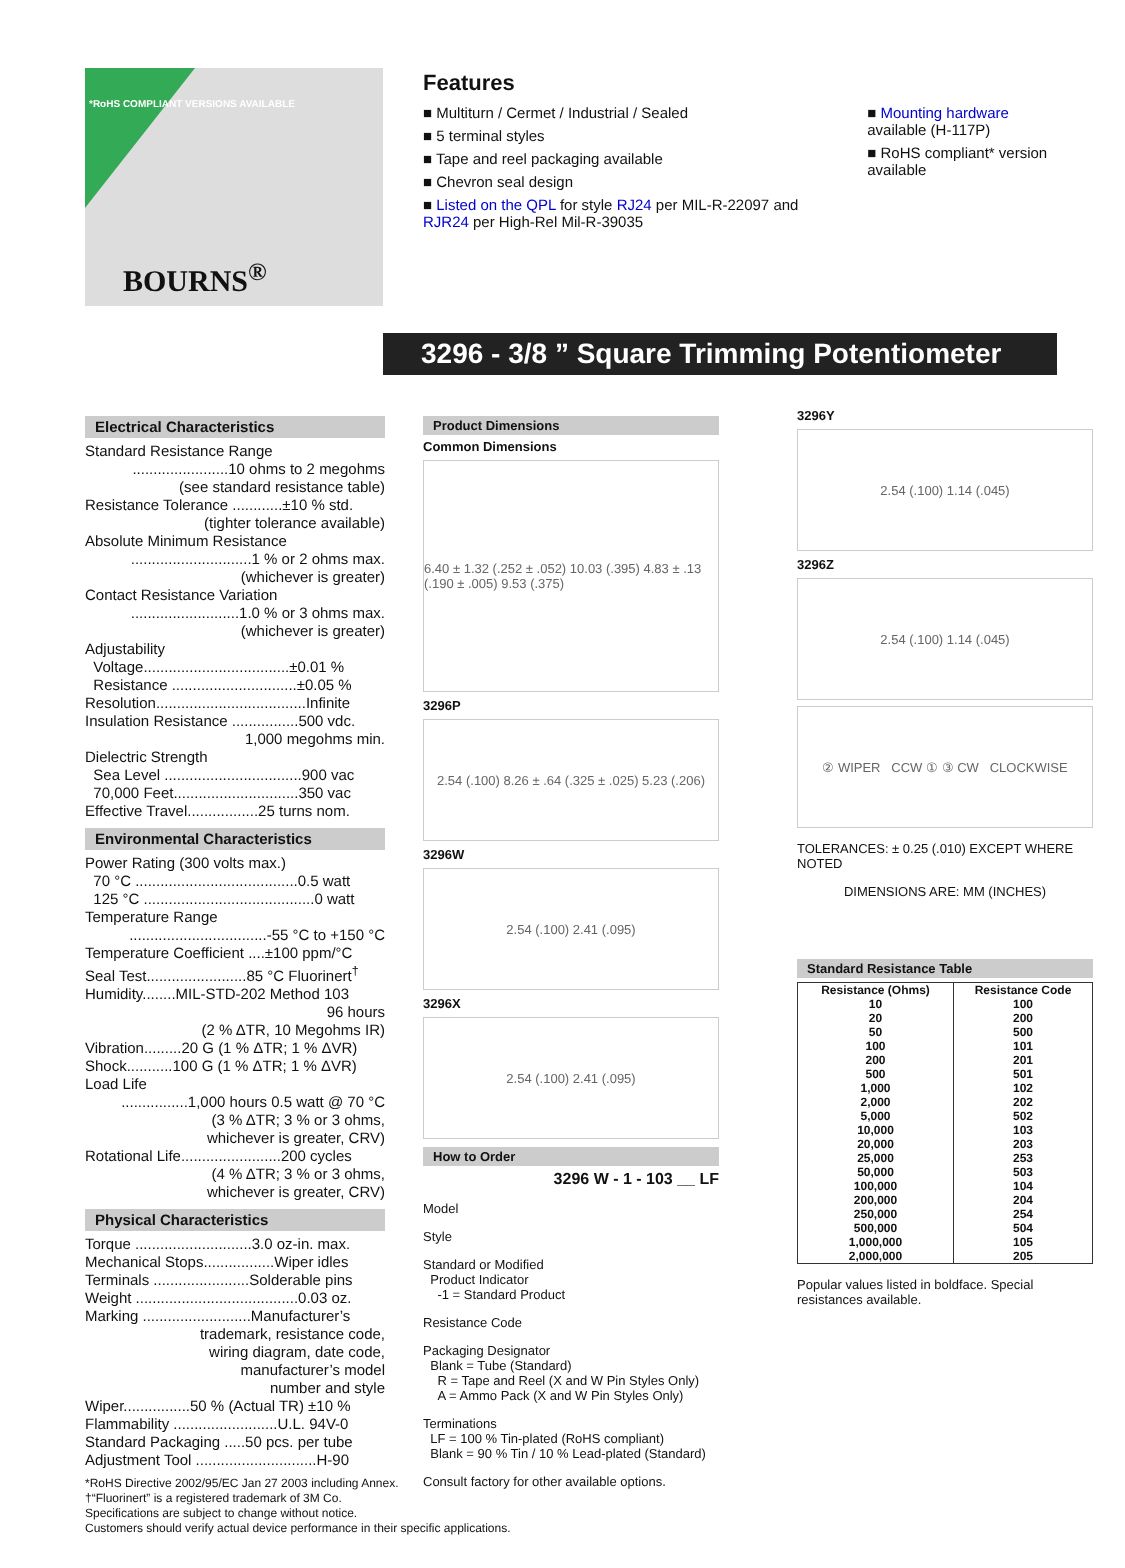*RoHS COMPLIANT VERSIONS AVAILABLE
BOURNS<sup>®</sup>
Features
■ Multiturn / Cermet / Industrial / Sealed
■ 5 terminal styles
■ Tape and reel packaging available
■ Chevron seal design
■ Listed on the QPL for style RJ24 per MIL-R-22097 and RJR24 per High-Rel Mil-R-39035
■ Mounting hardware available (H-117P)
■ RoHS compliant* version available
3296 - 3/8 ” Square Trimming Potentiometer
Electrical Characteristics
Standard Resistance Range
.......................10 ohms to 2 megohms
(see standard resistance table)
Resistance Tolerance ............±10 % std.
(tighter tolerance available)
Absolute Minimum Resistance
.............................1 % or 2 ohms max.
(whichever is greater)
Contact Resistance Variation
..........................1.0 % or 3 ohms max.
(whichever is greater)
Adjustability
Voltage...................................±0.01 %
Resistance ..............................±0.05 %
Resolution....................................Infinite
Insulation Resistance ................500 vdc.
1,000 megohms min.
Dielectric Strength
Sea Level .................................900 vac
70,000 Feet..............................350 vac
Effective Travel.................25 turns nom.
Environmental Characteristics
Power Rating (300 volts max.)
70 °C .......................................0.5 watt
125 °C .........................................0 watt
Temperature Range
.................................-55 °C to +150 °C
Temperature Coefficient ....±100 ppm/°C
Seal Test........................85 °C Fluorinert<sup>†</sup>
Humidity........MIL-STD-202 Method 103
96 hours
(2 % ΔTR, 10 Megohms IR)
Vibration.........20 G (1 % ΔTR; 1 % ΔVR)
Shock...........100 G (1 % ΔTR; 1 % ΔVR)
Load Life
................1,000 hours 0.5 watt @ 70 °C
(3 % ΔTR; 3 % or 3 ohms,
whichever is greater, CRV)
Rotational Life........................200 cycles
(4 % ΔTR; 3 % or 3 ohms,
whichever is greater, CRV)
Physical Characteristics
Torque ............................3.0 oz-in. max.
Mechanical Stops.................Wiper idles
Terminals .......................Solderable pins
Weight .......................................0.03 oz.
Marking ..........................Manufacturer’s
trademark, resistance code,
wiring diagram, date code,
manufacturer’s model
number and style
Wiper................50 % (Actual TR) ±10 %
Flammability .........................U.L. 94V-0
Standard Packaging .....50 pcs. per tube
Adjustment Tool .............................H-90
Product Dimensions
Common Dimensions
6.40 ± 1.32 (.252 ± .052) 10.03 (.395) 4.83 ± .13 (.190 ± .005) 9.53 (.375)
3296P
2.54 (.100) 8.26 ± .64 (.325 ± .025) 5.23 (.206)
3296W
2.54 (.100) 2.41 (.095)
3296X
2.54 (.100) 2.41 (.095)
How to Order
3296 W - 1 - 103 __ LF
Model
Style
Standard or Modified
Product Indicator
-1 = Standard Product
Resistance Code
Packaging Designator
Blank = Tube (Standard)
R = Tape and Reel (X and W Pin Styles Only)
A = Ammo Pack (X and W Pin Styles Only)
Terminations
LF = 100 % Tin-plated (RoHS compliant)
Blank = 90 % Tin / 10 % Lead-plated (Standard)
Consult factory for other available options.
3296Y
2.54 (.100) 1.14 (.045)
3296Z
2.54 (.100) 1.14 (.045)
② WIPER CCW ① ③ CW CLOCKWISE
TOLERANCES: ± 0.25 (.010) EXCEPT WHERE NOTED
DIMENSIONS ARE: MM (INCHES)
Standard Resistance Table
| Resistance (Ohms) | Resistance Code |
| --- | --- |
| 10 | 100 |
| 20 | 200 |
| 50 | 500 |
| 100 | 101 |
| 200 | 201 |
| 500 | 501 |
| 1,000 | 102 |
| 2,000 | 202 |
| 5,000 | 502 |
| 10,000 | 103 |
| 20,000 | 203 |
| 25,000 | 253 |
| 50,000 | 503 |
| 100,000 | 104 |
| 200,000 | 204 |
| 250,000 | 254 |
| 500,000 | 504 |
| 1,000,000 | 105 |
| 2,000,000 | 205 |
Popular values listed in boldface. Special resistances available.
*RoHS Directive 2002/95/EC Jan 27 2003 including Annex.
†“Fluorinert” is a registered trademark of 3M Co.
Specifications are subject to change without notice.
Customers should verify actual device performance in their specific applications.